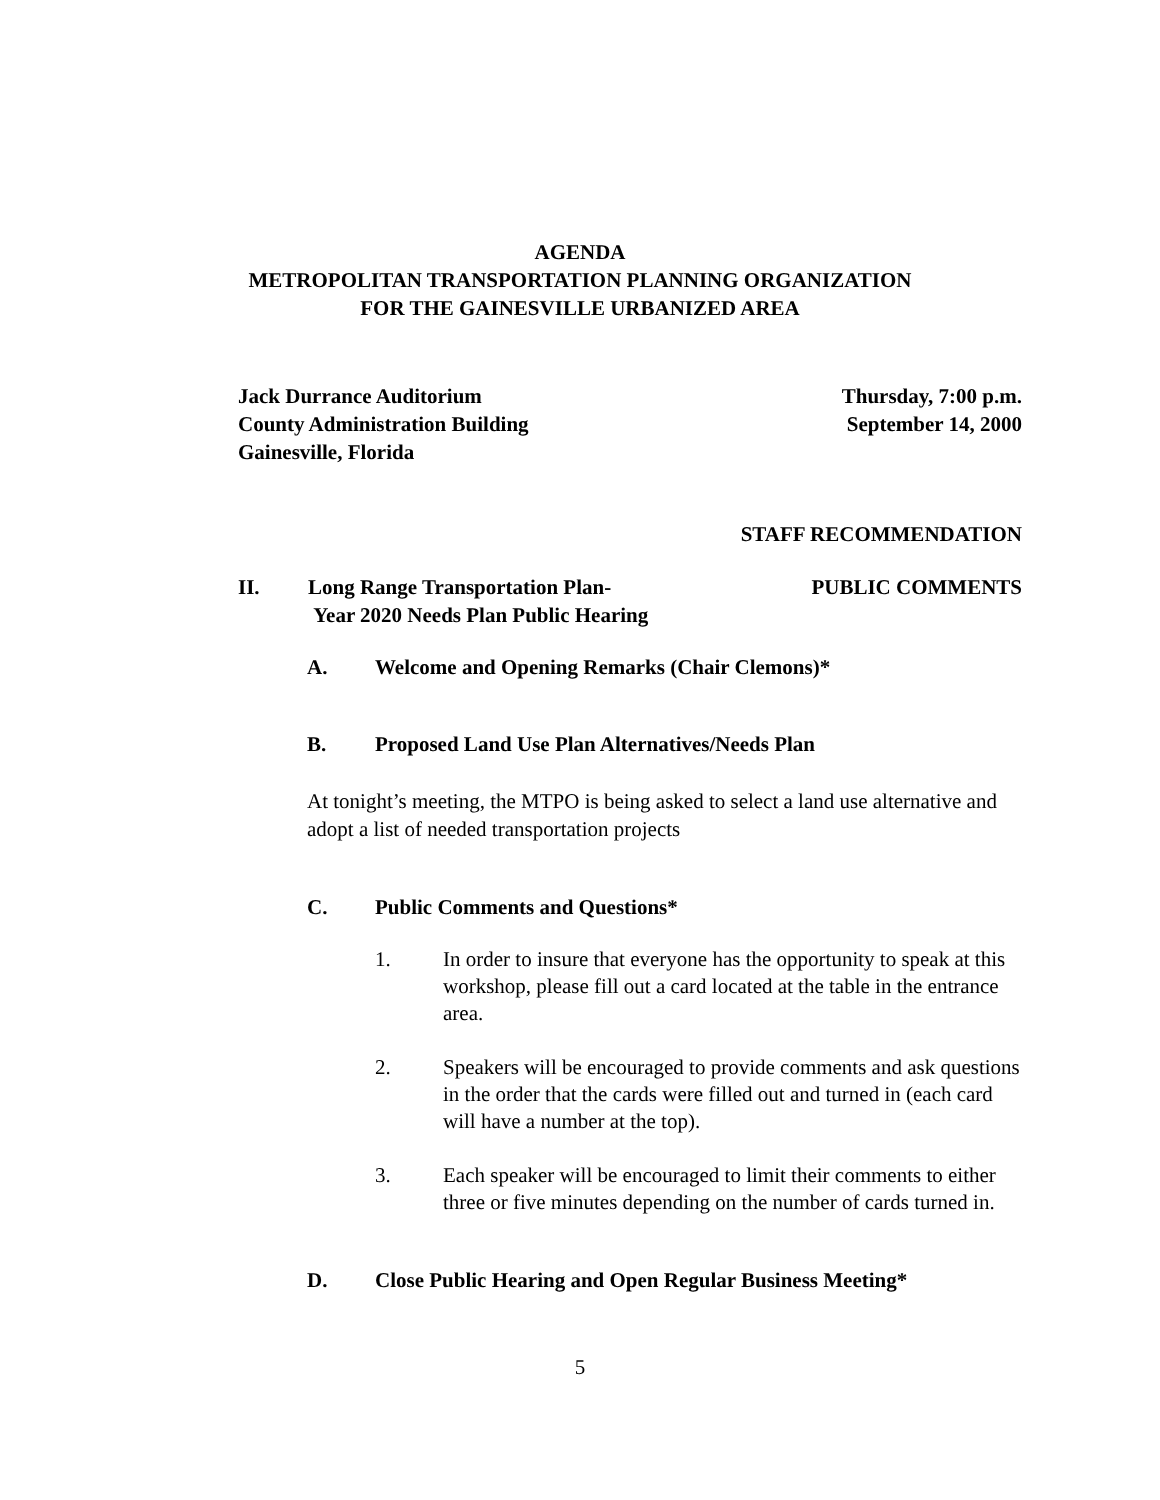AGENDA
METROPOLITAN TRANSPORTATION PLANNING ORGANIZATION
FOR THE GAINESVILLE URBANIZED AREA
Jack Durrance Auditorium
County Administration Building
Gainesville, Florida
Thursday, 7:00 p.m.
September 14, 2000
STAFF RECOMMENDATION
II. Long Range Transportation Plan-
Year 2020 Needs Plan Public Hearing
PUBLIC COMMENTS
A. Welcome and Opening Remarks (Chair Clemons)*
B. Proposed Land Use Plan Alternatives/Needs Plan
At tonight’s meeting, the MTPO is being asked to select a land use alternative and adopt a list of needed transportation projects
C. Public Comments and Questions*
1. In order to insure that everyone has the opportunity to speak at this workshop, please fill out a card located at the table in the entrance area.
2. Speakers will be encouraged to provide comments and ask questions in the order that the cards were filled out and turned in (each card will have a number at the top).
3. Each speaker will be encouraged to limit their comments to either three or five minutes depending on the number of cards turned in.
D. Close Public Hearing and Open Regular Business Meeting*
5